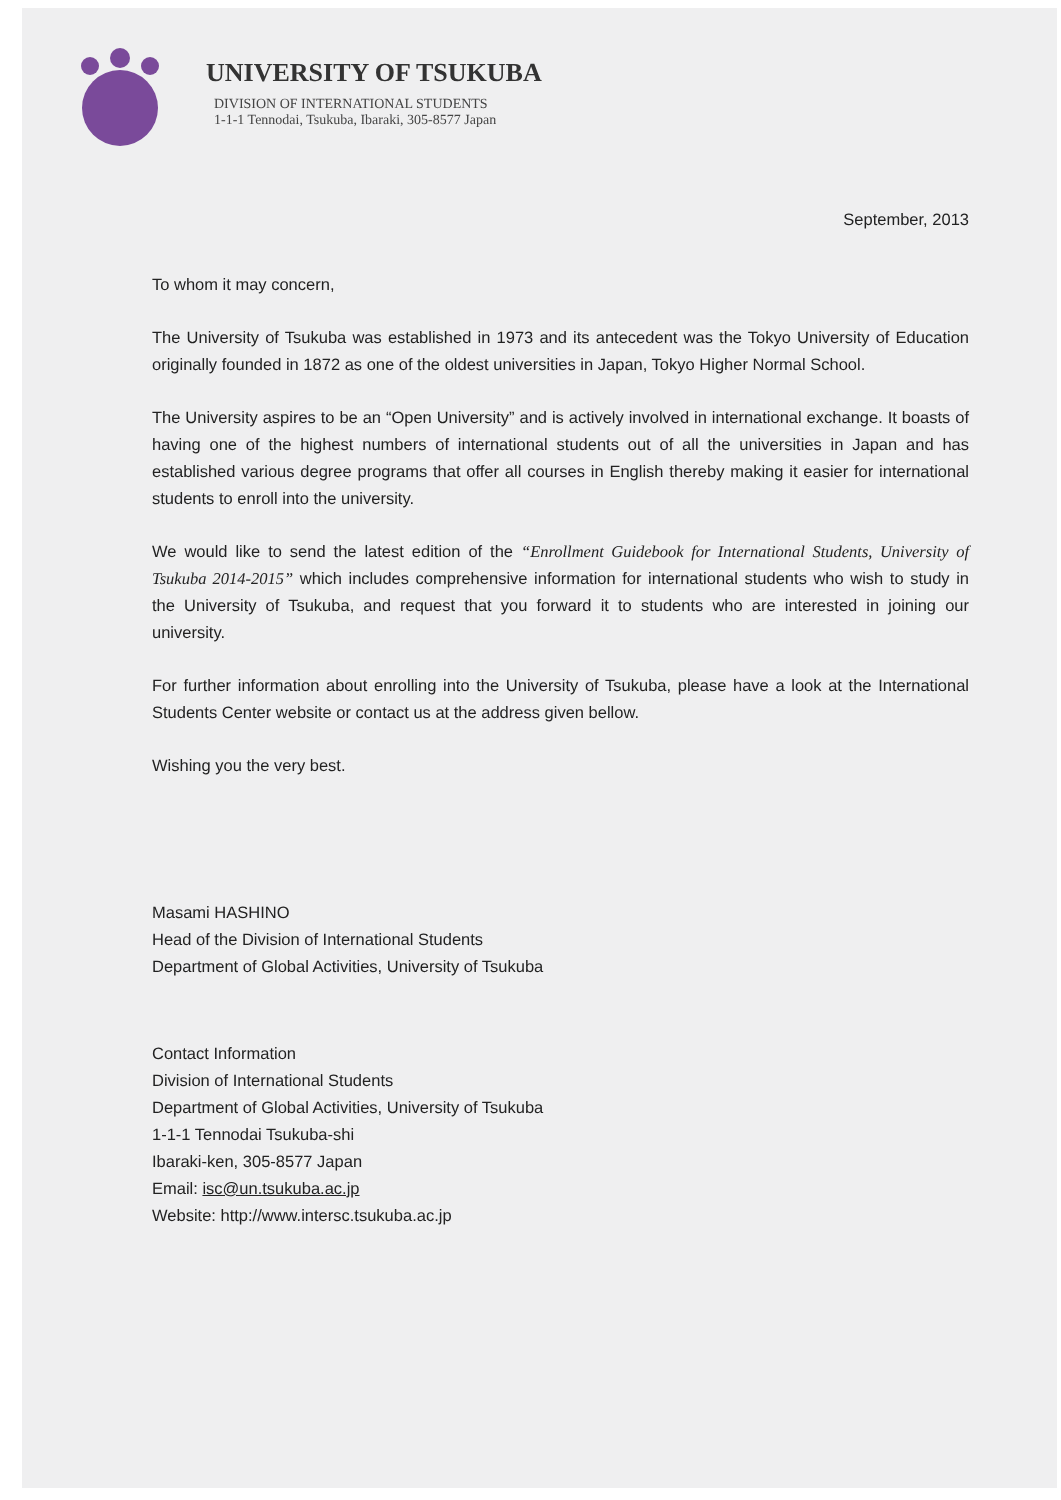UNIVERSITY OF TSUKUBA
DIVISION OF INTERNATIONAL STUDENTS
1-1-1 Tennodai, Tsukuba, Ibaraki, 305-8577 Japan
September, 2013
To whom it may concern,
The University of Tsukuba was established in 1973 and its antecedent was the Tokyo University of Education originally founded in 1872 as one of the oldest universities in Japan, Tokyo Higher Normal School.
The University aspires to be an “Open University” and is actively involved in international exchange. It boasts of having one of the highest numbers of international students out of all the universities in Japan and has established various degree programs that offer all courses in English thereby making it easier for international students to enroll into the university.
We would like to send the latest edition of the “Enrollment Guidebook for International Students, University of Tsukuba 2014-2015” which includes comprehensive information for international students who wish to study in the University of Tsukuba, and request that you forward it to students who are interested in joining our university.
For further information about enrolling into the University of Tsukuba, please have a look at the International Students Center website or contact us at the address given bellow.
Wishing you the very best.
Masami HASHINO
Head of the Division of International Students
Department of Global Activities, University of Tsukuba
Contact Information
Division of International Students
Department of Global Activities, University of Tsukuba
1-1-1 Tennodai Tsukuba-shi
Ibaraki-ken, 305-8577 Japan
Email: isc@un.tsukuba.ac.jp
Website: http://www.intersc.tsukuba.ac.jp